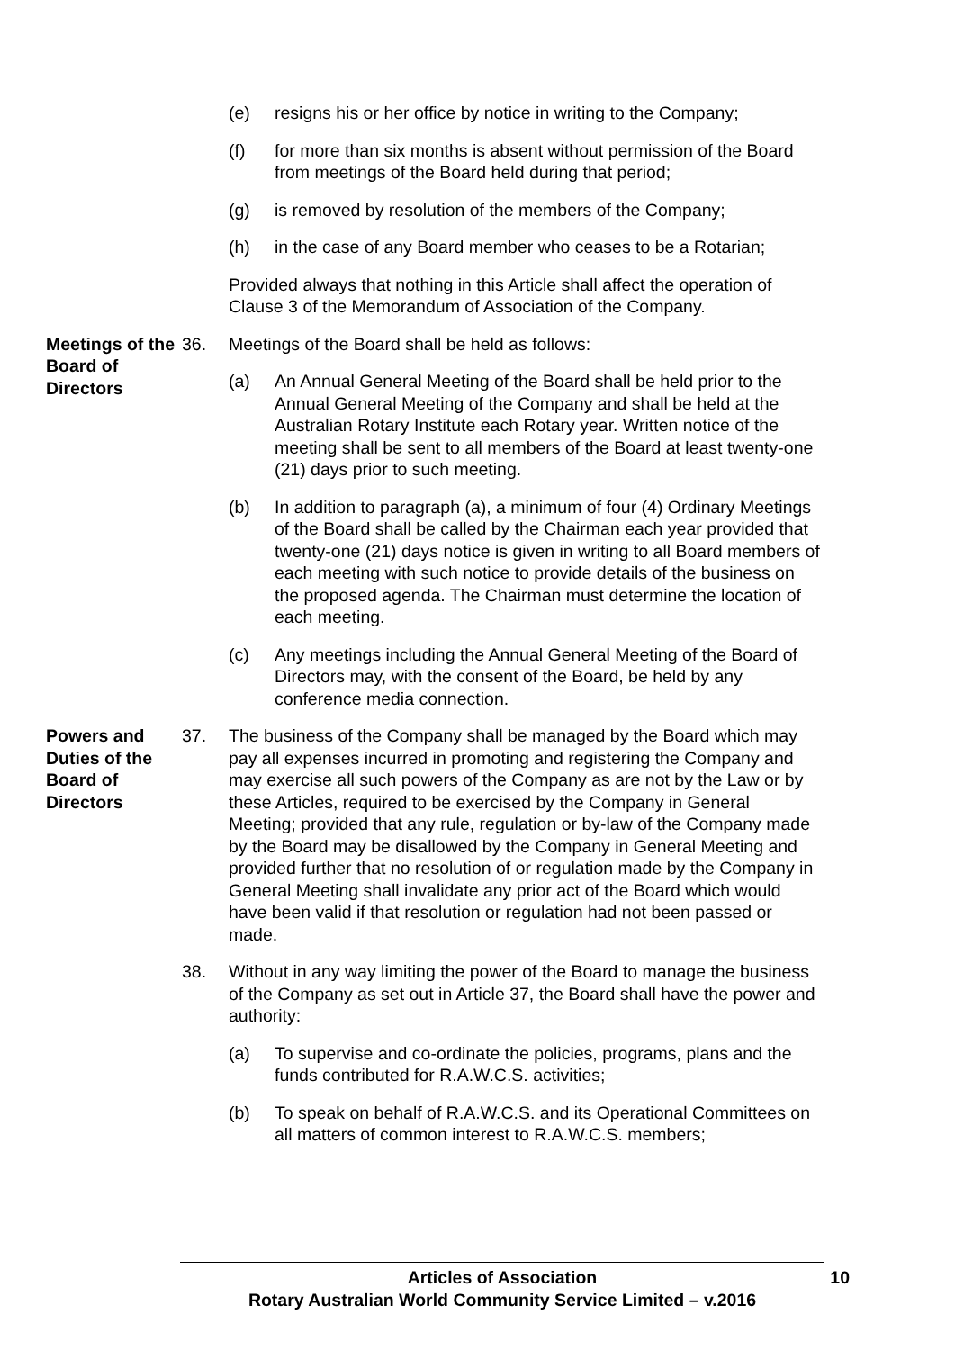(e) resigns his or her office by notice in writing to the Company;
(f) for more than six months is absent without permission of the Board from meetings of the Board held during that period;
(g) is removed by resolution of the members of the Company;
(h) in the case of any Board member who ceases to be a Rotarian;
Provided always that nothing in this Article shall affect the operation of Clause 3 of the Memorandum of Association of the Company.
Meetings of the Board of Directors
36. Meetings of the Board shall be held as follows:
(a) An Annual General Meeting of the Board shall be held prior to the Annual General Meeting of the Company and shall be held at the Australian Rotary Institute each Rotary year. Written notice of the meeting shall be sent to all members of the Board at least twenty-one (21) days prior to such meeting.
(b) In addition to paragraph (a), a minimum of four (4) Ordinary Meetings of the Board shall be called by the Chairman each year provided that twenty-one (21) days notice is given in writing to all Board members of each meeting with such notice to provide details of the business on the proposed agenda. The Chairman must determine the location of each meeting.
(c) Any meetings including the Annual General Meeting of the Board of Directors may, with the consent of the Board, be held by any conference media connection.
Powers and Duties of the Board of Directors
37. The business of the Company shall be managed by the Board which may pay all expenses incurred in promoting and registering the Company and may exercise all such powers of the Company as are not by the Law or by these Articles, required to be exercised by the Company in General Meeting; provided that any rule, regulation or by-law of the Company made by the Board may be disallowed by the Company in General Meeting and provided further that no resolution of or regulation made by the Company in General Meeting shall invalidate any prior act of the Board which would have been valid if that resolution or regulation had not been passed or made.
38. Without in any way limiting the power of the Board to manage the business of the Company as set out in Article 37, the Board shall have the power and authority:
(a) To supervise and co-ordinate the policies, programs, plans and the funds contributed for R.A.W.C.S. activities;
(b) To speak on behalf of R.A.W.C.S. and its Operational Committees on all matters of common interest to R.A.W.C.S. members;
Articles of Association
Rotary Australian World Community Service Limited – v.2016
10